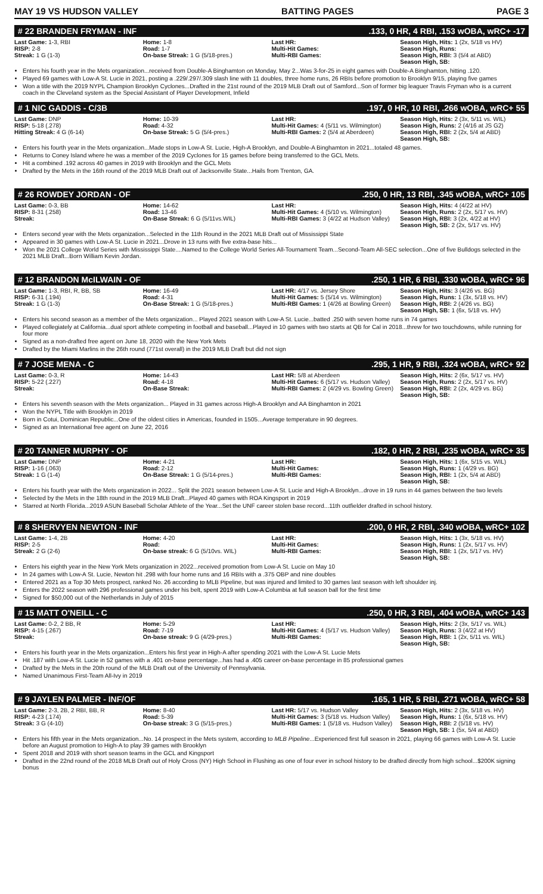MAY 19 VS HUDSON VALLEY BATTING PAGES PAGE 3
# 22 BRANDEN FRYMAN - INF.133, 0 HR, 4 RBI, .153 wOBA, wRC+ -17
| Last Game: 1-3, RBI RISP: 2-8 Streak: 1 G (1-3) | Home: 1-8 Road: 1-7 On-base Streak: 1 G (5/18-pres.) | Last HR: Multi-Hit Games: Multi-RBI Games: | Season High, Hits: 1 (2x, 5/18 vs HV) Season High, Runs: Season High, RBI: 3 (5/4 at ABD) Season High, SB: |
Enters his fourth year in the Mets organization...received from Double-A Binghamton on Monday, May 2...Was 3-for-25 in eight games with Double-A Binghamton, hitting .120.
Played 69 games with Low-A St. Lucie in 2021, posting a .229/.297/.309 slash line with 11 doubles, three home runs, 26 RBIs before promotion to Brooklyn 9/15, playing five games
Won a title with the 2019 NYPL Champion Brooklyn Cyclones...Drafted in the 21st round of the 2019 MLB Draft out of Samford...Son of former big leaguer Travis Fryman who is a current coach in the Cleveland system as the Special Assistant of Player Development, Infield
# 1 NIC GADDIS - C/3B.197, 0 HR, 10 RBI, .266 wOBA, wRC+ 55
| Last Game: DNP RISP: 5-18 (.278) Hitting Streak: 4 G (6-14) | Home: 10-39 Road: 4-32 On-base Streak: 5 G (5/4-pres.) | Last HR: Multi-Hit Games: 4 (5/11 vs. Wilmington) Multi-RBI Games: 2 (5/4 at Aberdeen) | Season High, Hits: 2 (3x, 5/11 vs. WIL) Season High, Runs: 2 (4/16 at JS G2) Season High, RBI: 2 (2x, 5/4 at ABD) Season High, SB: |
Enters his fourth year in the Mets organization...Made stops in Low-A St. Lucie, High-A Brooklyn, and Double-A Binghamton in 2021...totaled 48 games.
Returns to Coney Island where he was a member of the 2019 Cyclones for 15 games before being transferred to the GCL Mets.
Hit a combined .192 across 40 games in 2019 with Brooklyn and the GCL Mets
Drafted by the Mets in the 16th round of the 2019 MLB Draft out of Jacksonville State...Hails from Trenton, GA.
# 26 ROWDEY JORDAN - OF.250, 0 HR, 13 RBI, .345 wOBA, wRC+ 105
| Last Game: 0-3, BB RISP: 8-31 (.258) Streak: | Home: 14-62 Road: 13-46 On-Base Streak: 6 G (5/11vs.WIL) | Last HR: Multi-Hit Games: 4 (5/10 vs. Wilmington) Multi-RBI Games: 3 (4/22 at Hudson Valley) | Season High, Hits: 4 (4/22 at HV) Season High, Runs: 2 (2x, 5/17 vs. HV) Season High, RBI: 3 (2x, 4/22 at HV) Season High, SB: 2 (2x, 5/17 vs. HV) |
Enters second year with the Mets organization...Selected in the 11th Round in the 2021 MLB Draft out of Mississippi State
Appeared in 30 games with Low-A St. Lucie in 2021...Drove in 13 runs with five extra-base hits...
Won the 2021 College World Series with Mississippi State....Named to the College World Series All-Tournament Team...Second-Team All-SEC selection...One of five Bulldogs selected in the 2021 MLB Draft...Born William Kevin Jordan.
# 12 BRANDON McILWAIN - OF.250, 1 HR, 6 RBI, .330 wOBA, wRC+ 96
| Last Game: 1-3, RBI, R, BB, SB RISP: 6-31 (.194) Streak: 1 G (1-3) | Home: 16-49 Road: 4-31 On-Base Streak: 1 G (5/18-pres.) | Last HR: 4/17 vs. Jersey Shore Multi-Hit Games: 5 (5/14 vs. Wilmington) Multi-RBI Games: 1 (4/26 at Bowling Green) | Season High, Hits: 3 (4/26 vs. BG) Season High, Runs: 1 (3x, 5/18 vs. HV) Season High, RBI: 2 (4/26 vs. BG) Season High, SB: 1 (6x, 5/18 vs. HV) |
Enters his second season as a member of the Mets organization... Played 2021 season with Low-A St. Lucie...batted .250 with seven home runs in 74 games
Played collegiately at California...dual sport athlete competing in football and baseball...Played in 10 games with two starts at QB for Cal in 2018...threw for two touchdowns, while running for four more
Signed as a non-drafted free agent on June 18, 2020 with the New York Mets
Drafted by the Miami Marlins in the 26th round (771st overall) in the 2019 MLB Draft but did not sign
# 7 JOSE MENA - C.295, 1 HR, 9 RBI, .324 wOBA, wRC+ 92
| Last Game: 0-3, R RISP: 5-22 (.227) Streak: | Home: 14-43 Road: 4-18 On-Base Streak: | Last HR: 5/8 at Aberdeen Multi-Hit Games: 6 (5/17 vs. Hudson Valley) Multi-RBI Games: 2 (4/29 vs. Bowling Green) | Season High, Hits: 2 (6x, 5/17 vs. HV) Season High, Runs: 2 (2x, 5/17 vs. HV) Season High, RBI: 2 (2x, 4/29 vs. BG) Season High, SB: |
Enters his seventh season with the Mets organization... Played in 31 games across High-A Brooklyn and AA Binghamton in 2021
Won the NYPL Title with Brooklyn in 2019
Born in Cotui, Dominican Republic...One of the oldest cities in Americas, founded in 1505...Average temperature in 90 degrees.
Signed as an International free agent on June 22, 2016
# 20 TANNER MURPHY - OF.182, 0 HR, 2 RBI, .235 wOBA, wRC+ 35
| Last Game: DNP RISP: 1-16 (.063) Streak: 1 G (1-4) | Home: 4-21 Road: 2-12 On-Base Streak: 1 G (5/14-pres.) | Last HR: Multi-Hit Games: Multi-RBI Games: | Season High, Hits: 1 (6x, 5/15 vs. WIL) Season High, Runs: 1 (4/29 vs. BG) Season High, RBI: 1 (2x, 5/4 at ABD) Season High, SB: |
Enters his fourth year with the Mets organization in 2022... Split the 2021 season between Low-A St. Lucie and High-A Brooklyn...drove in 19 runs in 44 games between the two levels
Selected by the Mets in the 18th round in the 2019 MLB Draft...Played 40 games with ROA Kingsport in 2019
Starred at North Florida...2019 ASUN Baseball Scholar Athlete of the Year...Set the UNF career stolen base record...11th outfielder drafted in school history.
# 8 SHERVYEN NEWTON - INF.200, 0 HR, 2 RBI, .340 wOBA, wRC+ 102
| Last Game: 1-4, 2B RISP: 2-5 Streak: 2 G (2-6) | Home: 4-20 Road: On-base streak: 6 G (5/10vs. WIL) | Last HR: Multi-Hit Games: Multi-RBI Games: | Season High, Hits: 1 (3x, 5/18 vs. HV) Season High, Runs: 1 (2x, 5/17 vs. HV) Season High, RBI: 1 (2x, 5/17 vs. HV) Season High, SB: |
Enters his eighth year in the New York Mets organization in 2022...received promotion from Low-A St. Lucie on May 10
In 24 games with Low-A St. Lucie, Newton hit .298 with four home runs and 16 RBIs with a .375 OBP and nine doubles
Entered 2021 as a Top 30 Mets prospect, ranked No. 26 according to MLB Pipeline, but was injured and limited to 30 games last season with left shoulder inj.
Enters the 2022 season with 296 professional games under his belt, spent 2019 with Low-A Columbia at full season ball for the first time
Signed for $50,000 out of the Netherlands in July of 2015
# 15 MATT O'NEILL - C.250, 0 HR, 3 RBI, .404 wOBA, wRC+ 143
| Last Game: 0-2, 2 BB, R RISP: 4-15 (.267) Streak: | Home: 5-29 Road: 7-19 On-base streak: 9 G (4/29-pres.) | Last HR: Multi-Hit Games: 4 (5/17 vs. Hudson Valley) Multi-RBI Games: | Season High, Hits: 2 (3x, 5/17 vs. WIL) Season High, Runs: 3 (4/22 at HV) Season High, RBI: 1 (2x, 5/11 vs. WIL) Season High, SB: |
Enters his fourth year in the Mets organization...Enters his first year in High-A after spending 2021 with the Low-A St. Lucie Mets
Hit .187 with Low-A St. Lucie in 52 games with a .401 on-base percentage...has had a .405 career on-base percentage in 85 professional games
Drafted by the Mets in the 20th round of the MLB Draft out of the University of Pennsylvania.
Named Unanimous First-Team All-Ivy in 2019
# 9 JAYLEN PALMER - INF/OF.165, 1 HR, 5 RBI, .271 wOBA, wRC+ 58
| Last Game: 2-3, 2B, 2 RBI, BB, R RISP: 4-23 (.174) Streak: 3 G (4-10) | Home: 8-40 Road: 5-39 On-base streak: 3 G (5/15-pres.) | Last HR: 5/17 vs. Hudson Valley Multi-Hit Games: 3 (5/18 vs. Hudson Valley) Multi-RBI Games: 1 (5/18 vs. Hudson Valley) | Season High, Hits: 2 (3x, 5/18 vs. HV) Season High, Runs: 1 (6x, 5/18 vs. HV) Season High, RBI: 2 (5/18 vs. HV) Season High, SB: 1 (5x, 5/4 at ABD) |
Enters his fifth year in the Mets organization...No. 14 prospect in the Mets system, according to MLB Pipeline...Experienced first full season in 2021, playing 66 games with Low-A St. Lucie before an August promotion to High-A to play 39 games with Brooklyn
Spent 2018 and 2019 with short season teams in the GCL and Kingsport
Drafted in the 22nd round of the 2018 MLB Draft out of Holy Cross (NY) High School in Flushing as one of four ever in school history to be drafted directly from high school...$200K signing bonus